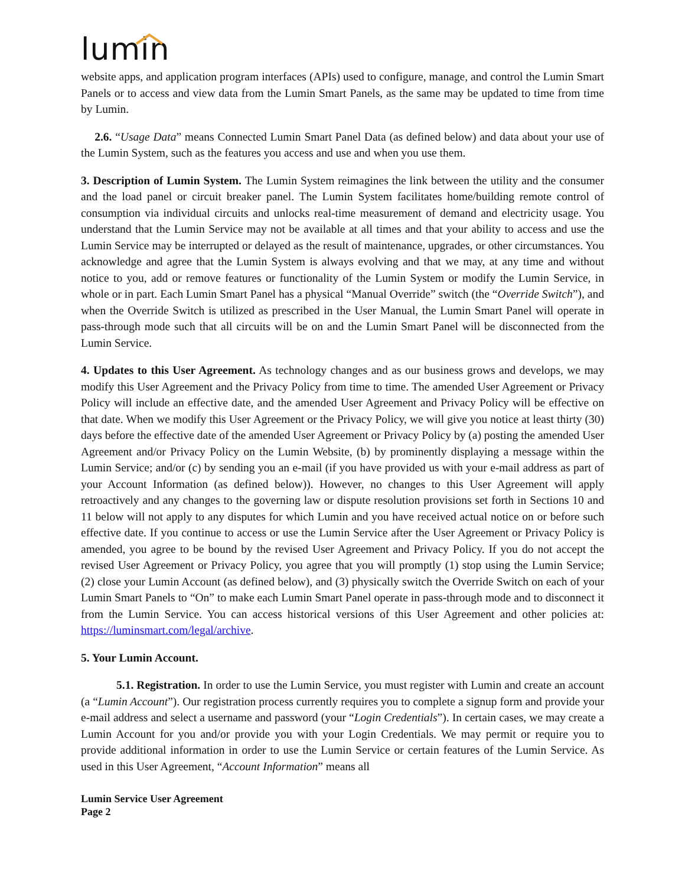lumin
website apps, and application program interfaces (APIs) used to configure, manage, and control the Lumin Smart Panels or to access and view data from the Lumin Smart Panels, as the same may be updated to time from time by Lumin.
2.6. “Usage Data” means Connected Lumin Smart Panel Data (as defined below) and data about your use of the Lumin System, such as the features you access and use and when you use them.
3. Description of Lumin System. The Lumin System reimagines the link between the utility and the consumer and the load panel or circuit breaker panel. The Lumin System facilitates home/building remote control of consumption via individual circuits and unlocks real-time measurement of demand and electricity usage. You understand that the Lumin Service may not be available at all times and that your ability to access and use the Lumin Service may be interrupted or delayed as the result of maintenance, upgrades, or other circumstances. You acknowledge and agree that the Lumin System is always evolving and that we may, at any time and without notice to you, add or remove features or functionality of the Lumin System or modify the Lumin Service, in whole or in part. Each Lumin Smart Panel has a physical “Manual Override” switch (the “Override Switch”), and when the Override Switch is utilized as prescribed in the User Manual, the Lumin Smart Panel will operate in pass-through mode such that all circuits will be on and the Lumin Smart Panel will be disconnected from the Lumin Service.
4. Updates to this User Agreement. As technology changes and as our business grows and develops, we may modify this User Agreement and the Privacy Policy from time to time. The amended User Agreement or Privacy Policy will include an effective date, and the amended User Agreement and Privacy Policy will be effective on that date. When we modify this User Agreement or the Privacy Policy, we will give you notice at least thirty (30) days before the effective date of the amended User Agreement or Privacy Policy by (a) posting the amended User Agreement and/or Privacy Policy on the Lumin Website, (b) by prominently displaying a message within the Lumin Service; and/or (c) by sending you an e-mail (if you have provided us with your e-mail address as part of your Account Information (as defined below)). However, no changes to this User Agreement will apply retroactively and any changes to the governing law or dispute resolution provisions set forth in Sections 10 and 11 below will not apply to any disputes for which Lumin and you have received actual notice on or before such effective date. If you continue to access or use the Lumin Service after the User Agreement or Privacy Policy is amended, you agree to be bound by the revised User Agreement and Privacy Policy. If you do not accept the revised User Agreement or Privacy Policy, you agree that you will promptly (1) stop using the Lumin Service; (2) close your Lumin Account (as defined below), and (3) physically switch the Override Switch on each of your Lumin Smart Panels to “On” to make each Lumin Smart Panel operate in pass-through mode and to disconnect it from the Lumin Service. You can access historical versions of this User Agreement and other policies at: https://luminsmart.com/legal/archive.
5. Your Lumin Account.
5.1. Registration. In order to use the Lumin Service, you must register with Lumin and create an account (a “Lumin Account”). Our registration process currently requires you to complete a signup form and provide your e-mail address and select a username and password (your “Login Credentials”). In certain cases, we may create a Lumin Account for you and/or provide you with your Login Credentials. We may permit or require you to provide additional information in order to use the Lumin Service or certain features of the Lumin Service. As used in this User Agreement, “Account Information” means all
Lumin Service User Agreement
Page 2